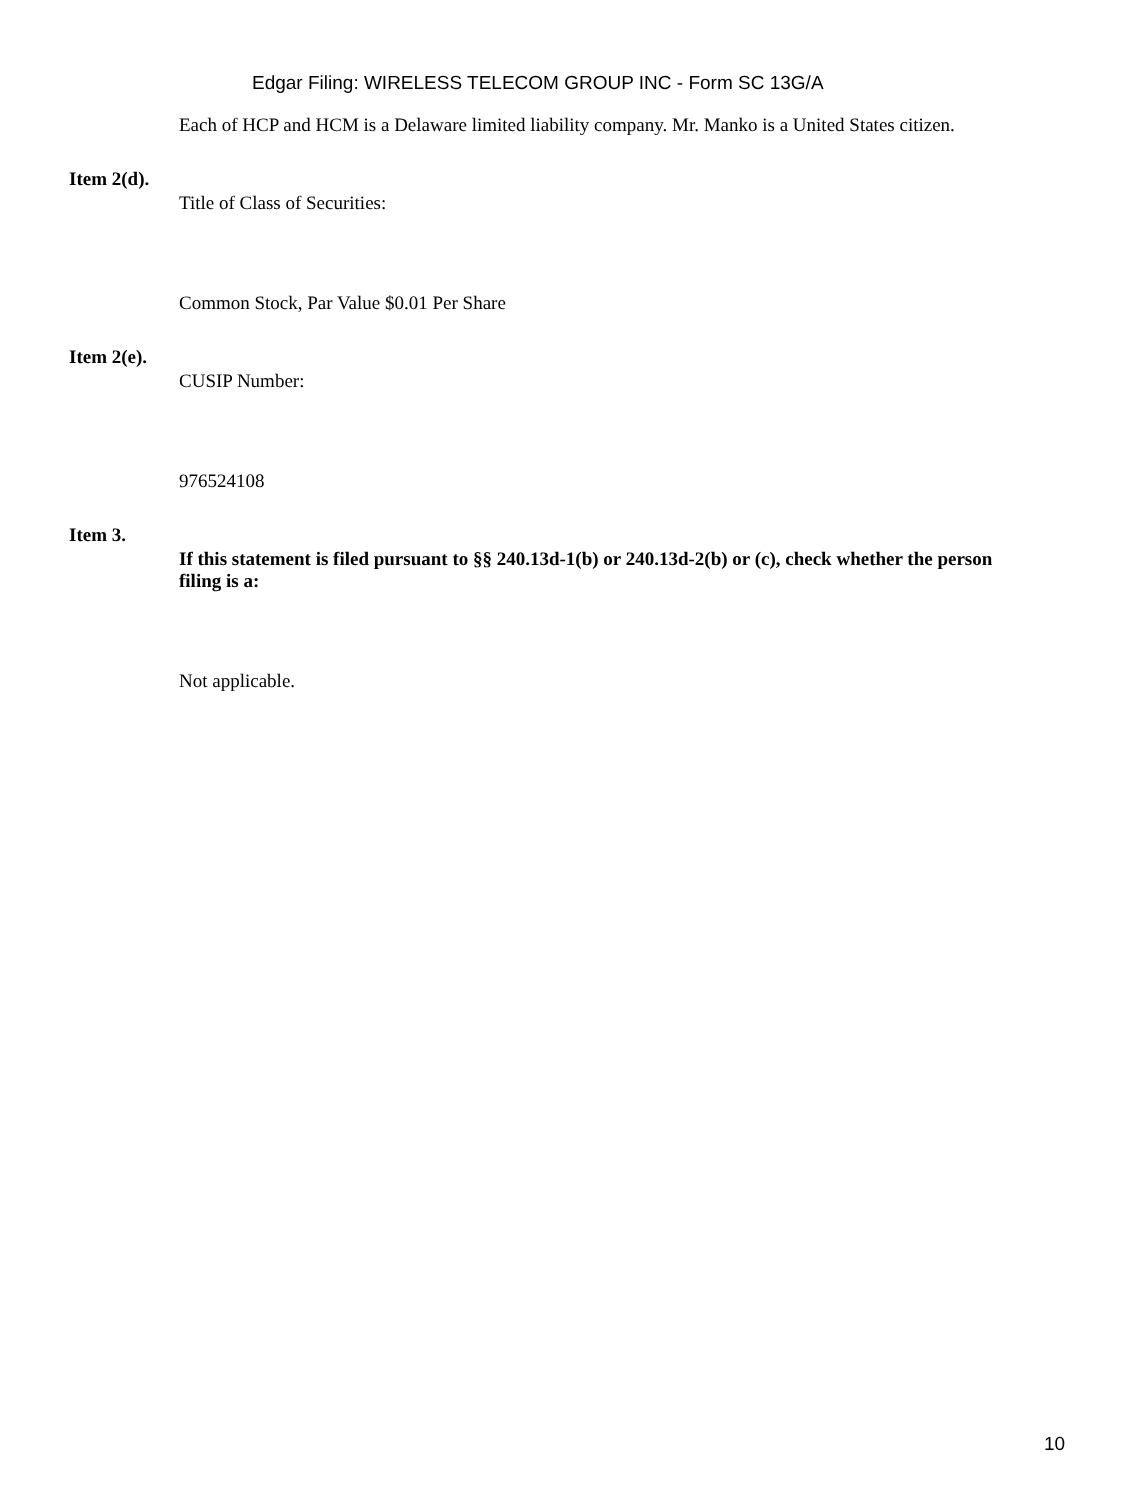Edgar Filing: WIRELESS TELECOM GROUP INC - Form SC 13G/A
Each of HCP and HCM is a Delaware limited liability company. Mr. Manko is a United States citizen.
Item 2(d).
Title of Class of Securities:
Common Stock, Par Value $0.01 Per Share
Item 2(e).
CUSIP Number:
976524108
Item 3.
If this statement is filed pursuant to §§ 240.13d-1(b) or 240.13d-2(b) or (c), check whether the person filing is a:
Not applicable.
10